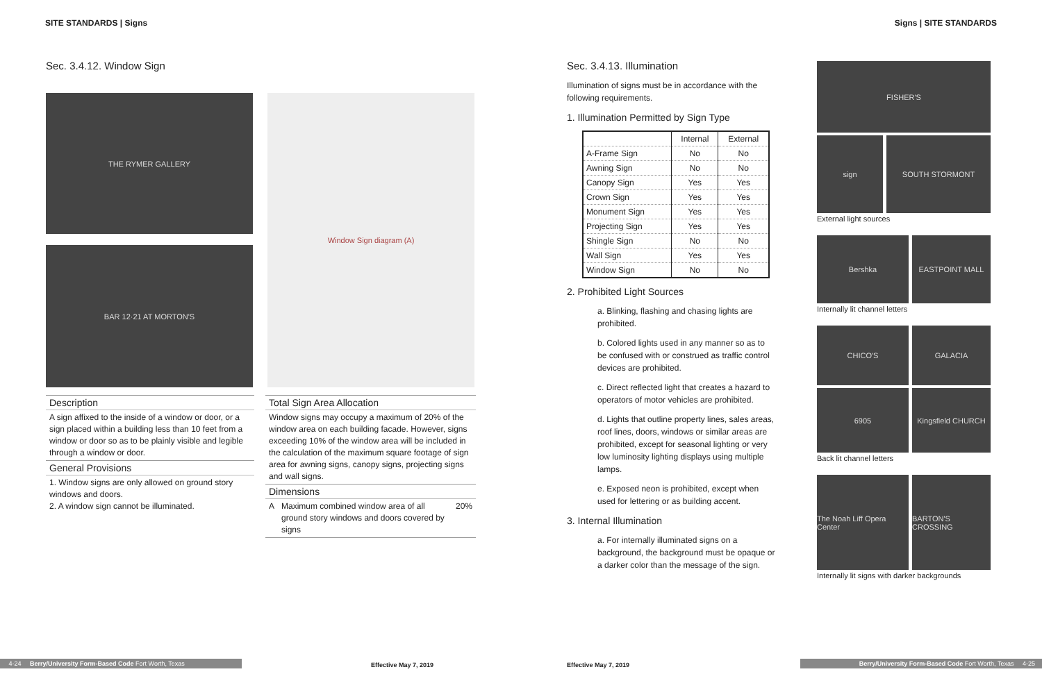SITE STANDARDS | Signs
Sec. 3.4.12. Window Sign
THE RYMER GALLERY
BAR 12·21 AT MORTON'S
Window Sign diagram (A)
Description
A sign affixed to the inside of a window or door, or a sign placed within a building less than 10 feet from a window or door so as to be plainly visible and legible through a window or door.
General Provisions
1. Window signs are only allowed on ground story windows and doors.
2. A window sign cannot be illuminated.
Total Sign Area Allocation
Window signs may occupy a maximum of 20% of the window area on each building facade. However, signs exceeding 10% of the window area will be included in the calculation of the maximum square footage of sign area for awning signs, canopy signs, projecting signs and wall signs.
Dimensions
A Maximum combined window area of all ground story windows and doors covered by signs 20%
4-24 Berry/University Form-Based Code Fort Worth, Texas Effective May 7, 2019
Signs | SITE STANDARDS
Sec. 3.4.13. Illumination
Illumination of signs must be in accordance with the following requirements.
1. Illumination Permitted by Sign Type
| | Internal | External |
| --- | --- | --- |
| A-Frame Sign | No | No |
| Awning Sign | No | No |
| Canopy Sign | Yes | Yes |
| Crown Sign | Yes | Yes |
| Monument Sign | Yes | Yes |
| Projecting Sign | Yes | Yes |
| Shingle Sign | No | No |
| Wall Sign | Yes | Yes |
| Window Sign | No | No |
2. Prohibited Light Sources
a. Blinking, flashing and chasing lights are prohibited.
b. Colored lights used in any manner so as to be confused with or construed as traffic control devices are prohibited.
c. Direct reflected light that creates a hazard to operators of motor vehicles are prohibited.
d. Lights that outline property lines, sales areas, roof lines, doors, windows or similar areas are prohibited, except for seasonal lighting or very low luminosity lighting displays using multiple lamps.
e. Exposed neon is prohibited, except when used for lettering or as building accent.
3. Internal Illumination
a. For internally illuminated signs on a background, the background must be opaque or a darker color than the message of the sign.
FISHER'S
sign SOUTH STORMONT
External light sources
Bershka EASTPOINT MALL
Internally lit channel letters
CHICO'S GALACIA
6905 Kingsfield CHURCH
Back lit channel letters
The Noah Liff Opera Center
BARTON'S CROSSING
Internally lit signs with darker backgrounds
Effective May 7, 2019 Berry/University Form-Based Code Fort Worth, Texas 4-25